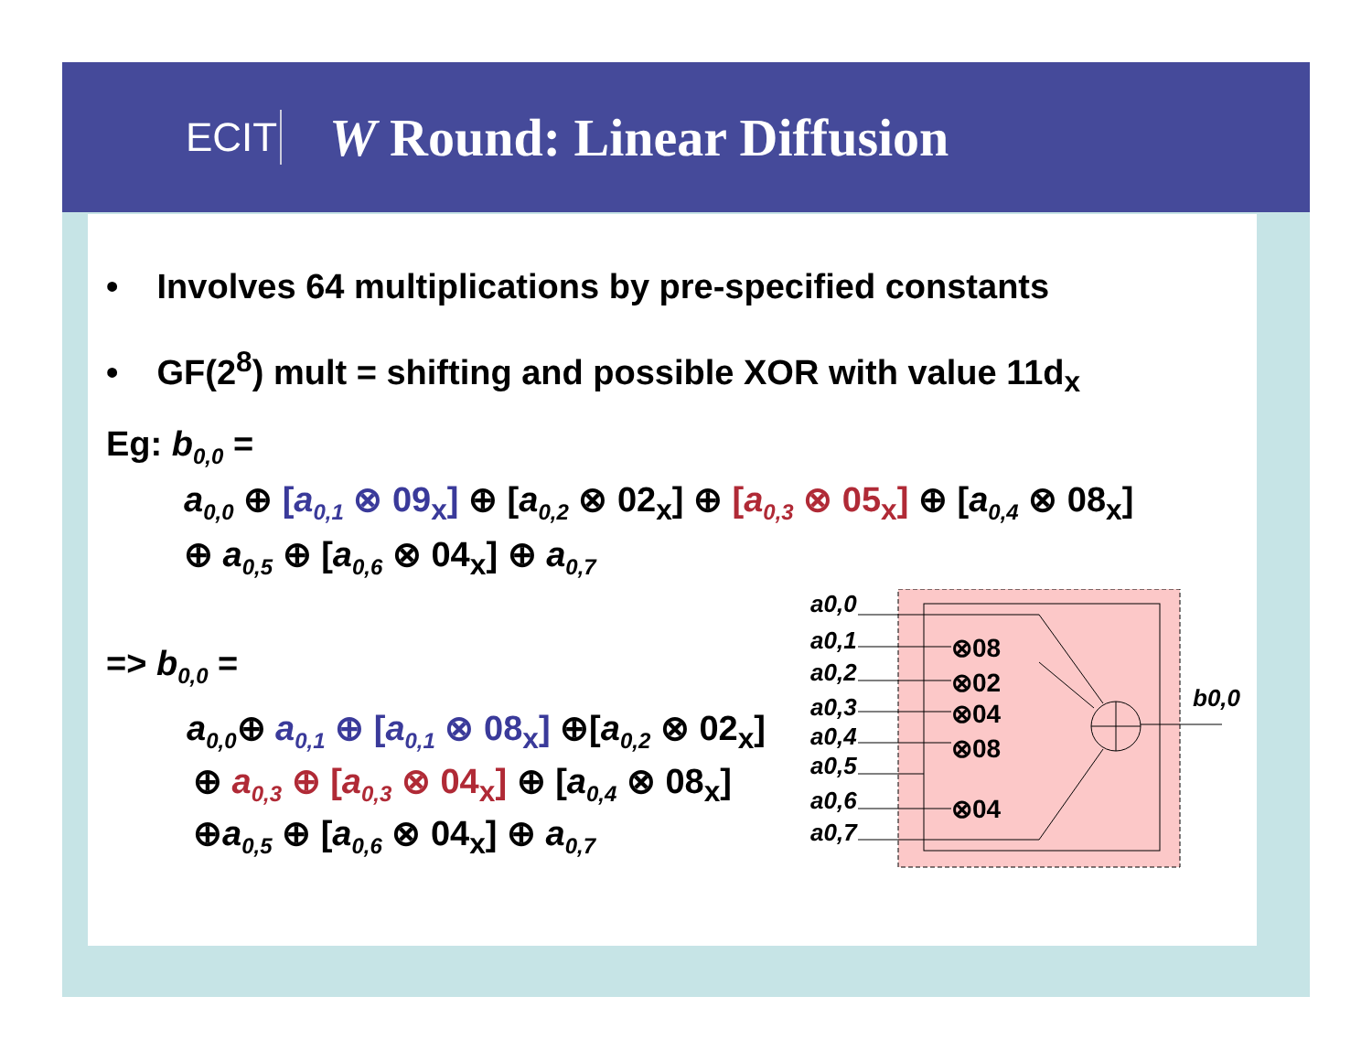ECIT
W Round: Linear Diffusion
• Involves 64 multiplications by pre-specified constants
• GF(2<sup>8</sup>) mult = shifting and possible XOR with value 11d<sub>x</sub>
Eg: b<sub>0,0</sub> =
a<sub>0,0</sub> ⊕ [a<sub>0,1</sub> ⊗ 09<sub>x</sub>] ⊕ [a<sub>0,2</sub> ⊗ 02<sub>x</sub>] ⊕ [a<sub>0,3</sub> ⊗ 05<sub>x</sub>] ⊕ [a<sub>0,4</sub> ⊗ 08<sub>x</sub>]
⊕ a<sub>0,5</sub> ⊕ [a<sub>0,6</sub> ⊗ 04<sub>x</sub>] ⊕ a<sub>0,7</sub>
=> b<sub>0,0</sub> =
a<sub>0,0</sub>⊕ a<sub>0,1</sub> ⊕ [a<sub>0,1</sub> ⊗ 08<sub>x</sub>] ⊕[a<sub>0,2</sub> ⊗ 02<sub>x</sub>]
⊕ a<sub>0,3</sub> ⊕ [a<sub>0,3</sub> ⊗ 04<sub>x</sub>] ⊕ [a<sub>0,4</sub> ⊗ 08<sub>x</sub>]
⊕a<sub>0,5</sub> ⊕ [a<sub>0,6</sub> ⊗ 04<sub>x</sub>] ⊕ a<sub>0,7</sub>
a0,0
a0,1
a0,2
a0,3
a0,4
a0,5
a0,6
a0,7
b0,0
⊗08
⊗02
⊗04
⊗08
⊗04